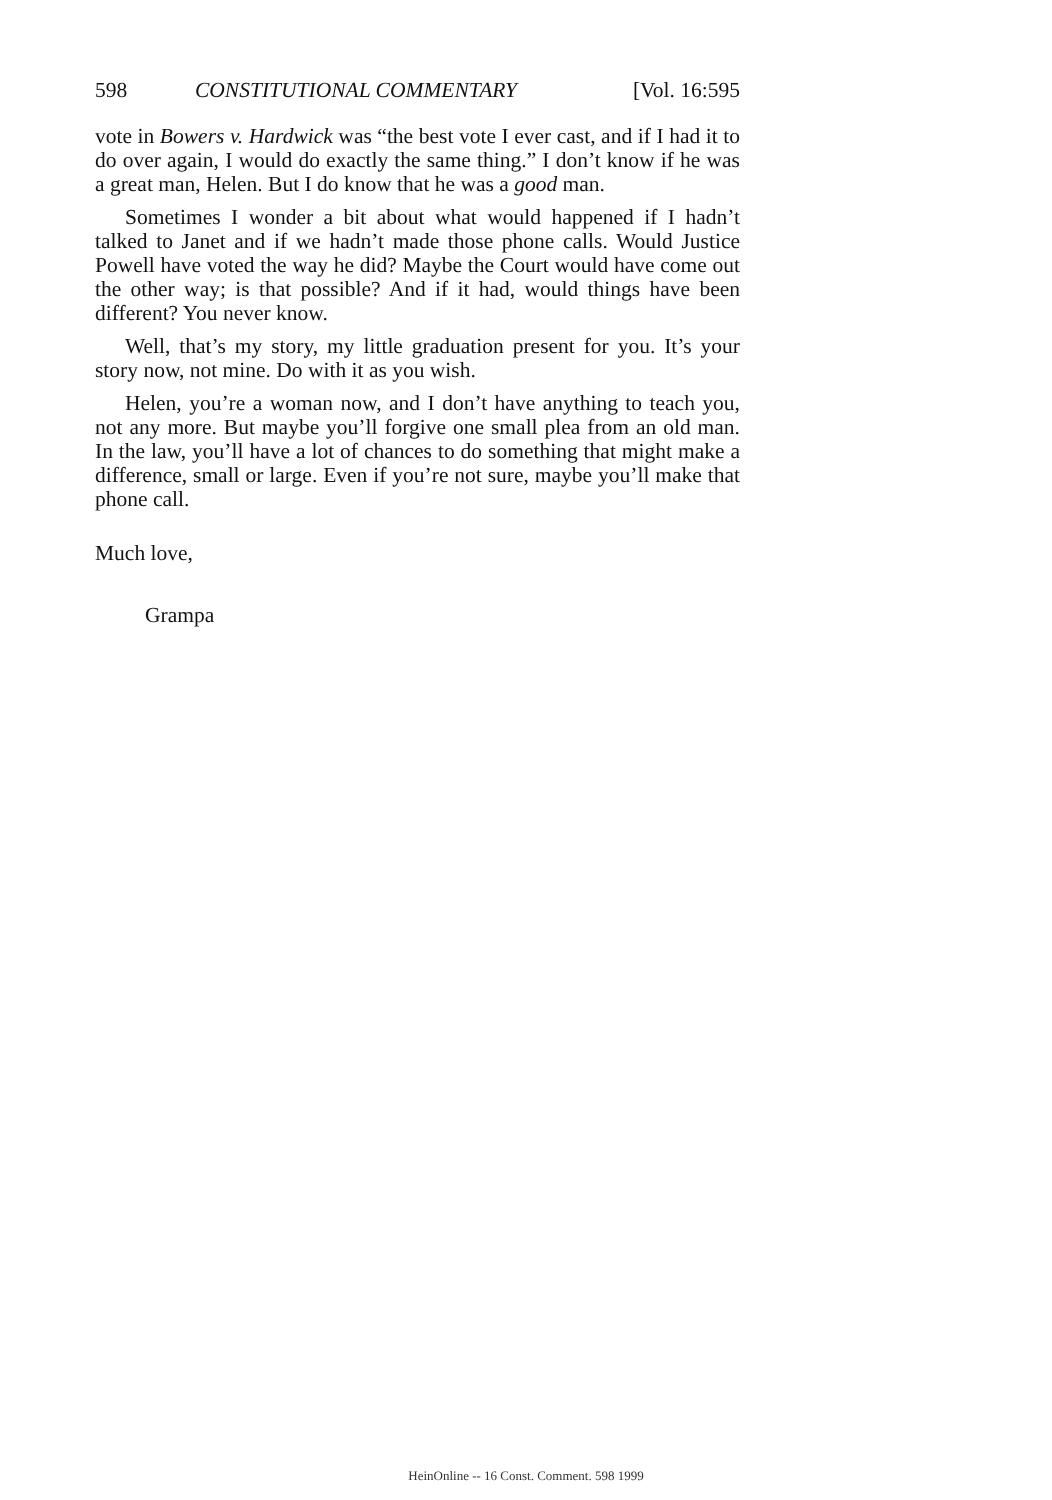598 CONSTITUTIONAL COMMENTARY [Vol. 16:595
vote in Bowers v. Hardwick was “the best vote I ever cast, and if I had it to do over again, I would do exactly the same thing.” I don’t know if he was a great man, Helen. But I do know that he was a good man.
Sometimes I wonder a bit about what would happened if I hadn’t talked to Janet and if we hadn’t made those phone calls. Would Justice Powell have voted the way he did? Maybe the Court would have come out the other way; is that possible? And if it had, would things have been different? You never know.
Well, that’s my story, my little graduation present for you. It’s your story now, not mine. Do with it as you wish.
Helen, you’re a woman now, and I don’t have anything to teach you, not any more. But maybe you’ll forgive one small plea from an old man. In the law, you’ll have a lot of chances to do something that might make a difference, small or large. Even if you’re not sure, maybe you’ll make that phone call.
Much love,
Grampa
HeinOnline -- 16 Const. Comment. 598 1999